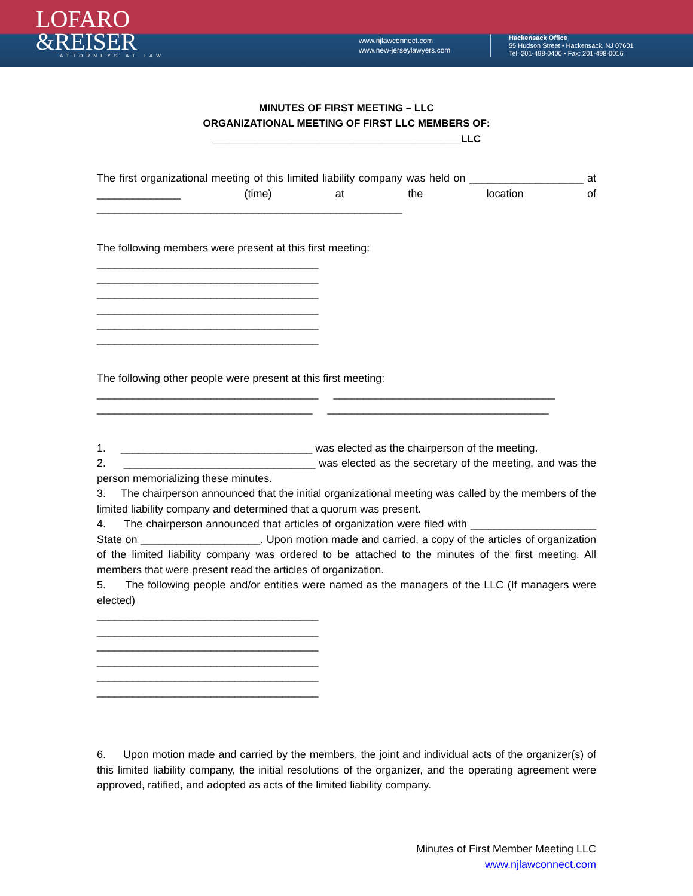LOFARO
&REISER
ATTORNEYS AT LAW
www.njlawconnect.com
www.new-jerseylawyers.com
Hackensack Office
55 Hudson Street • Hackensack, NJ 07601
Tel: 201-498-0400 • Fax: 201-498-0016
MINUTES OF FIRST MEETING – LLC
ORGANIZATIONAL MEETING OF FIRST LLC MEMBERS OF:
____________________________________________LLC
The first organizational meeting of this limited liability company was held on ___________________ at ______________ (time) at the location of ___________________________________________________
The following members were present at this first meeting:
_____________________________________
_____________________________________
_____________________________________
_____________________________________
_____________________________________
_____________________________________
The following other people were present at this first meeting:
_____________________________________ _____________________________________
____________________________________ _____________________________________
1. ________________________________ was elected as the chairperson of the meeting.
2. ________________________________ was elected as the secretary of the meeting, and was the person memorializing these minutes.
3. The chairperson announced that the initial organizational meeting was called by the members of the limited liability company and determined that a quorum was present.
4. The chairperson announced that articles of organization were filed with _____________________ State on ____________________. Upon motion made and carried, a copy of the articles of organization of the limited liability company was ordered to be attached to the minutes of the first meeting. All members that were present read the articles of organization.
5. The following people and/or entities were named as the managers of the LLC (If managers were elected)
_____________________________________
_____________________________________
_____________________________________
_____________________________________
_____________________________________
_____________________________________
6. Upon motion made and carried by the members, the joint and individual acts of the organizer(s) of this limited liability company, the initial resolutions of the organizer, and the operating agreement were approved, ratified, and adopted as acts of the limited liability company.
Minutes of First Member Meeting LLC
www.njlawconnect.com